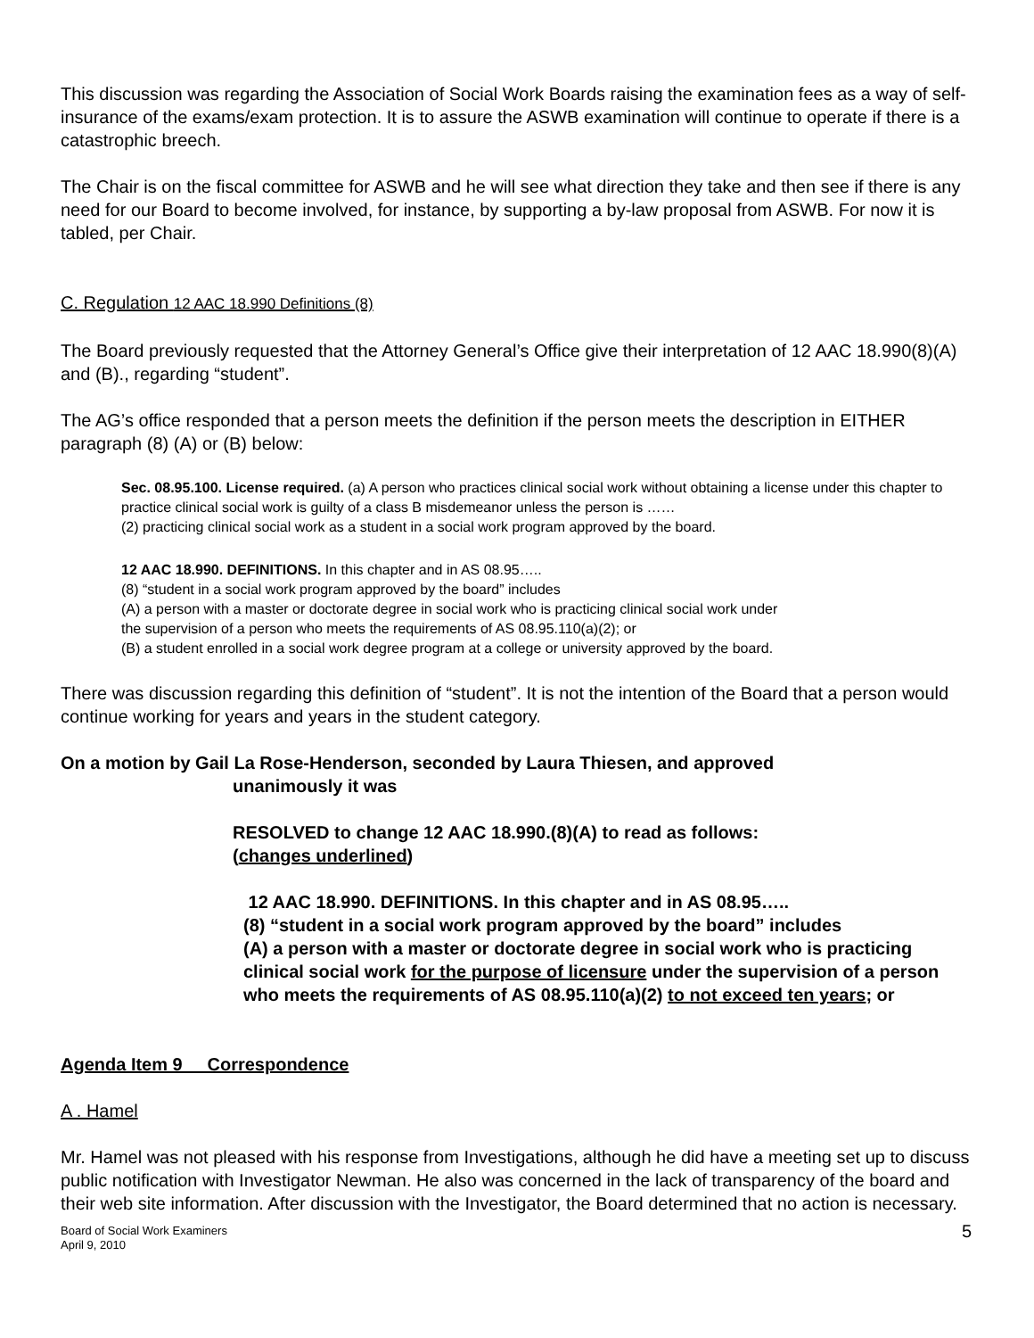This discussion was regarding the Association of Social Work Boards raising the examination fees as a way of self-insurance of the exams/exam protection. It is to assure the ASWB examination will continue to operate if there is a catastrophic breech.
The Chair is on the fiscal committee for ASWB and he will see what direction they take and then see if there is any need for our Board to become involved, for instance, by supporting a by-law proposal from ASWB. For now it is tabled, per Chair.
C. Regulation 12 AAC 18.990 Definitions (8)
The Board previously requested that the Attorney General’s Office give their interpretation of 12 AAC 18.990(8)(A) and (B)., regarding “student”.
The AG’s office responded that a person meets the definition if the person meets the description in EITHER paragraph (8) (A) or (B) below:
Sec. 08.95.100. License required. (a) A person who practices clinical social work without obtaining a license under this chapter to practice clinical social work is guilty of a class B misdemeanor unless the person is ……
(2) practicing clinical social work as a student in a social work program approved by the board.
12 AAC 18.990. DEFINITIONS. In this chapter and in AS 08.95…..
(8) “student in a social work program approved by the board” includes
(A) a person with a master or doctorate degree in social work who is practicing clinical social work under
the supervision of a person who meets the requirements of AS 08.95.110(a)(2); or
(B) a student enrolled in a social work degree program at a college or university approved by the board.
There was discussion regarding this definition of “student”. It is not the intention of the Board that a person would continue working for years and years in the student category.
On a motion by Gail La Rose-Henderson, seconded by Laura Thiesen, and approved
unanimously it was
RESOLVED to change 12 AAC 18.990.(8)(A) to read as follows:
(changes underlined)
12 AAC 18.990. DEFINITIONS. In this chapter and in AS 08.95…..
(8) “student in a social work program approved by the board” includes
(A) a person with a master or doctorate degree in social work who is practicing clinical social work for the purpose of licensure under the supervision of a person who meets the requirements of AS 08.95.110(a)(2) to not exceed ten years; or
Agenda Item 9 Correspondence
A . Hamel
Mr. Hamel was not pleased with his response from Investigations, although he did have a meeting set up to discuss public notification with Investigator Newman. He also was concerned in the lack of transparency of the board and their web site information. After discussion with the Investigator, the Board determined that no action is necessary.
Board of Social Work Examiners
April 9, 2010
5